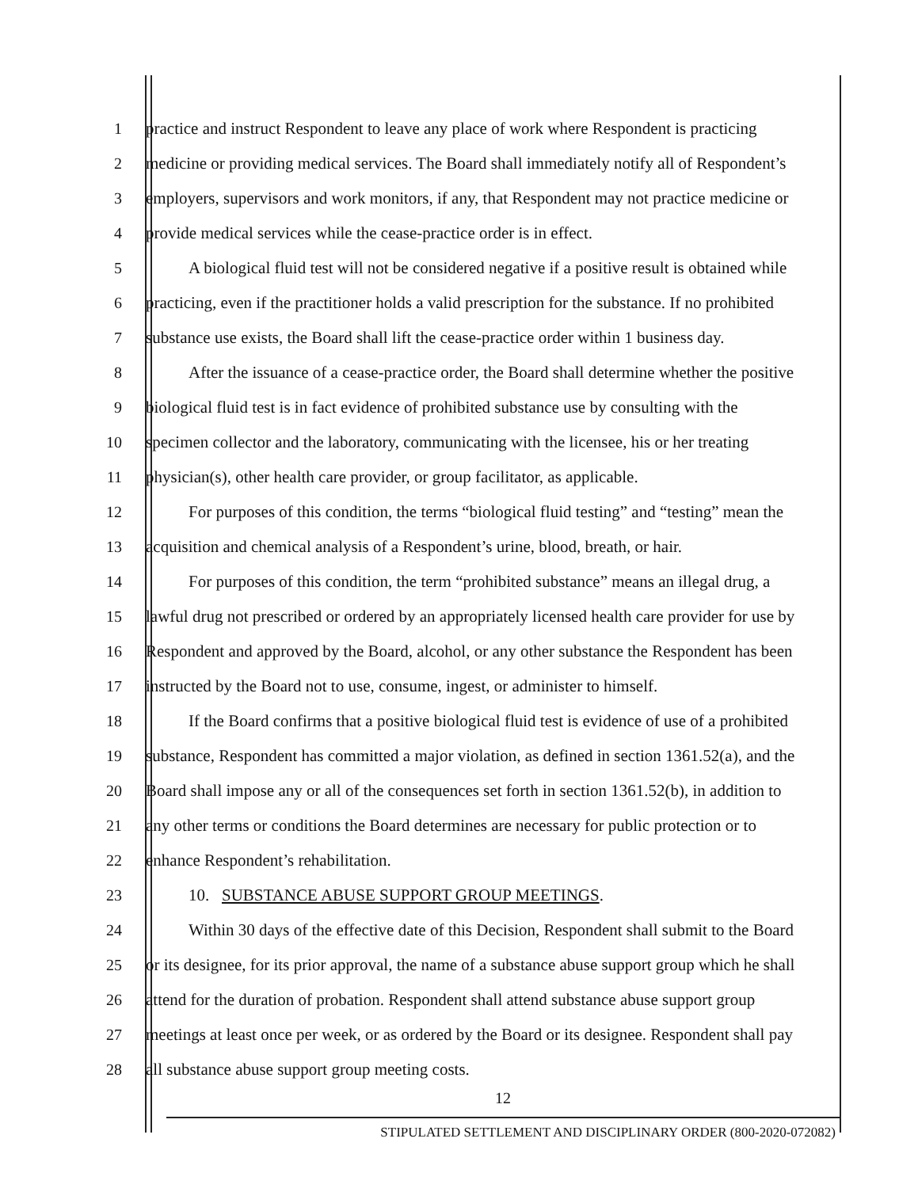1 practice and instruct Respondent to leave any place of work where Respondent is practicing
2 medicine or providing medical services. The Board shall immediately notify all of Respondent’s
3 employers, supervisors and work monitors, if any, that Respondent may not practice medicine or
4 provide medical services while the cease-practice order is in effect.
5 A biological fluid test will not be considered negative if a positive result is obtained while
6 practicing, even if the practitioner holds a valid prescription for the substance. If no prohibited
7 substance use exists, the Board shall lift the cease-practice order within 1 business day.
8 After the issuance of a cease-practice order, the Board shall determine whether the positive
9 biological fluid test is in fact evidence of prohibited substance use by consulting with the
10 specimen collector and the laboratory, communicating with the licensee, his or her treating
11 physician(s), other health care provider, or group facilitator, as applicable.
12 For purposes of this condition, the terms “biological fluid testing” and “testing” mean the
13 acquisition and chemical analysis of a Respondent’s urine, blood, breath, or hair.
14 For purposes of this condition, the term “prohibited substance” means an illegal drug, a
15 lawful drug not prescribed or ordered by an appropriately licensed health care provider for use by
16 Respondent and approved by the Board, alcohol, or any other substance the Respondent has been
17 instructed by the Board not to use, consume, ingest, or administer to himself.
18 If the Board confirms that a positive biological fluid test is evidence of use of a prohibited
19 substance, Respondent has committed a major violation, as defined in section 1361.52(a), and the
20 Board shall impose any or all of the consequences set forth in section 1361.52(b), in addition to
21 any other terms or conditions the Board determines are necessary for public protection or to
22 enhance Respondent’s rehabilitation.
23 10. SUBSTANCE ABUSE SUPPORT GROUP MEETINGS.
24 Within 30 days of the effective date of this Decision, Respondent shall submit to the Board
25 or its designee, for its prior approval, the name of a substance abuse support group which he shall
26 attend for the duration of probation. Respondent shall attend substance abuse support group
27 meetings at least once per week, or as ordered by the Board or its designee. Respondent shall pay
28 all substance abuse support group meeting costs.
12
STIPULATED SETTLEMENT AND DISCIPLINARY ORDER (800-2020-072082)